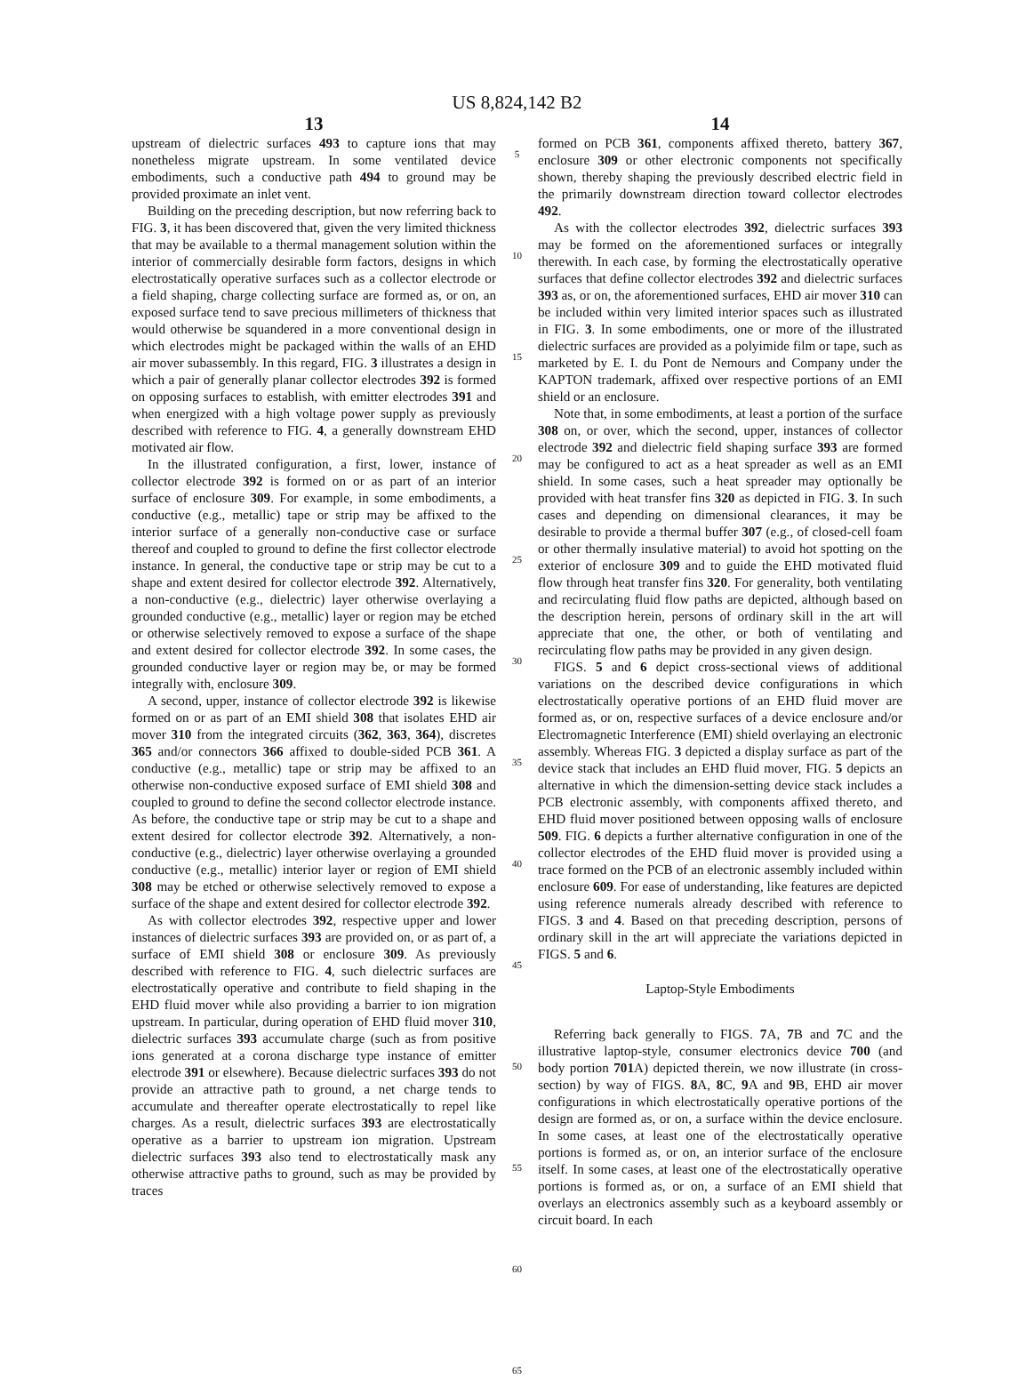US 8,824,142 B2
13
upstream of dielectric surfaces 493 to capture ions that may nonetheless migrate upstream. In some ventilated device embodiments, such a conductive path 494 to ground may be provided proximate an inlet vent.
Building on the preceding description, but now referring back to FIG. 3, it has been discovered that, given the very limited thickness that may be available to a thermal management solution within the interior of commercially desirable form factors, designs in which electrostatically operative surfaces such as a collector electrode or a field shaping, charge collecting surface are formed as, or on, an exposed surface tend to save precious millimeters of thickness that would otherwise be squandered in a more conventional design in which electrodes might be packaged within the walls of an EHD air mover subassembly. In this regard, FIG. 3 illustrates a design in which a pair of generally planar collector electrodes 392 is formed on opposing surfaces to establish, with emitter electrodes 391 and when energized with a high voltage power supply as previously described with reference to FIG. 4, a generally downstream EHD motivated air flow.
In the illustrated configuration, a first, lower, instance of collector electrode 392 is formed on or as part of an interior surface of enclosure 309. For example, in some embodiments, a conductive (e.g., metallic) tape or strip may be affixed to the interior surface of a generally non-conductive case or surface thereof and coupled to ground to define the first collector electrode instance. In general, the conductive tape or strip may be cut to a shape and extent desired for collector electrode 392. Alternatively, a non-conductive (e.g., dielectric) layer otherwise overlaying a grounded conductive (e.g., metallic) layer or region may be etched or otherwise selectively removed to expose a surface of the shape and extent desired for collector electrode 392. In some cases, the grounded conductive layer or region may be, or may be formed integrally with, enclosure 309.
A second, upper, instance of collector electrode 392 is likewise formed on or as part of an EMI shield 308 that isolates EHD air mover 310 from the integrated circuits (362, 363, 364), discretes 365 and/or connectors 366 affixed to double-sided PCB 361. A conductive (e.g., metallic) tape or strip may be affixed to an otherwise non-conductive exposed surface of EMI shield 308 and coupled to ground to define the second collector electrode instance. As before, the conductive tape or strip may be cut to a shape and extent desired for collector electrode 392. Alternatively, a non-conductive (e.g., dielectric) layer otherwise overlaying a grounded conductive (e.g., metallic) interior layer or region of EMI shield 308 may be etched or otherwise selectively removed to expose a surface of the shape and extent desired for collector electrode 392.
As with collector electrodes 392, respective upper and lower instances of dielectric surfaces 393 are provided on, or as part of, a surface of EMI shield 308 or enclosure 309. As previously described with reference to FIG. 4, such dielectric surfaces are electrostatically operative and contribute to field shaping in the EHD fluid mover while also providing a barrier to ion migration upstream. In particular, during operation of EHD fluid mover 310, dielectric surfaces 393 accumulate charge (such as from positive ions generated at a corona discharge type instance of emitter electrode 391 or elsewhere). Because dielectric surfaces 393 do not provide an attractive path to ground, a net charge tends to accumulate and thereafter operate electrostatically to repel like charges. As a result, dielectric surfaces 393 are electrostatically operative as a barrier to upstream ion migration. Upstream dielectric surfaces 393 also tend to electrostatically mask any otherwise attractive paths to ground, such as may be provided by traces
5
10
15
20
25
30
35
40
45
50
55
60
65
14
formed on PCB 361, components affixed thereto, battery 367, enclosure 309 or other electronic components not specifically shown, thereby shaping the previously described electric field in the primarily downstream direction toward collector electrodes 492.
As with the collector electrodes 392, dielectric surfaces 393 may be formed on the aforementioned surfaces or integrally therewith. In each case, by forming the electrostatically operative surfaces that define collector electrodes 392 and dielectric surfaces 393 as, or on, the aforementioned surfaces, EHD air mover 310 can be included within very limited interior spaces such as illustrated in FIG. 3. In some embodiments, one or more of the illustrated dielectric surfaces are provided as a polyimide film or tape, such as marketed by E. I. du Pont de Nemours and Company under the KAPTON trademark, affixed over respective portions of an EMI shield or an enclosure.
Note that, in some embodiments, at least a portion of the surface 308 on, or over, which the second, upper, instances of collector electrode 392 and dielectric field shaping surface 393 are formed may be configured to act as a heat spreader as well as an EMI shield. In some cases, such a heat spreader may optionally be provided with heat transfer fins 320 as depicted in FIG. 3. In such cases and depending on dimensional clearances, it may be desirable to provide a thermal buffer 307 (e.g., of closed-cell foam or other thermally insulative material) to avoid hot spotting on the exterior of enclosure 309 and to guide the EHD motivated fluid flow through heat transfer fins 320. For generality, both ventilating and recirculating fluid flow paths are depicted, although based on the description herein, persons of ordinary skill in the art will appreciate that one, the other, or both of ventilating and recirculating flow paths may be provided in any given design.
FIGS. 5 and 6 depict cross-sectional views of additional variations on the described device configurations in which electrostatically operative portions of an EHD fluid mover are formed as, or on, respective surfaces of a device enclosure and/or Electromagnetic Interference (EMI) shield overlaying an electronic assembly. Whereas FIG. 3 depicted a display surface as part of the device stack that includes an EHD fluid mover, FIG. 5 depicts an alternative in which the dimension-setting device stack includes a PCB electronic assembly, with components affixed thereto, and EHD fluid mover positioned between opposing walls of enclosure 509. FIG. 6 depicts a further alternative configuration in one of the collector electrodes of the EHD fluid mover is provided using a trace formed on the PCB of an electronic assembly included within enclosure 609. For ease of understanding, like features are depicted using reference numerals already described with reference to FIGS. 3 and 4. Based on that preceding description, persons of ordinary skill in the art will appreciate the variations depicted in FIGS. 5 and 6.
Laptop-Style Embodiments
Referring back generally to FIGS. 7 A, 7 B and 7 C and the illustrative laptop-style, consumer electronics device 700 (and body portion 701 A) depicted therein, we now illustrate (in cross-section) by way of FIGS. 8 A, 8 C, 9 A and 9 B, EHD air mover configurations in which electrostatically operative portions of the design are formed as, or on, a surface within the device enclosure. In some cases, at least one of the electrostatically operative portions is formed as, or on, an interior surface of the enclosure itself. In some cases, at least one of the electrostatically operative portions is formed as, or on, a surface of an EMI shield that overlays an electronics assembly such as a keyboard assembly or circuit board. In each